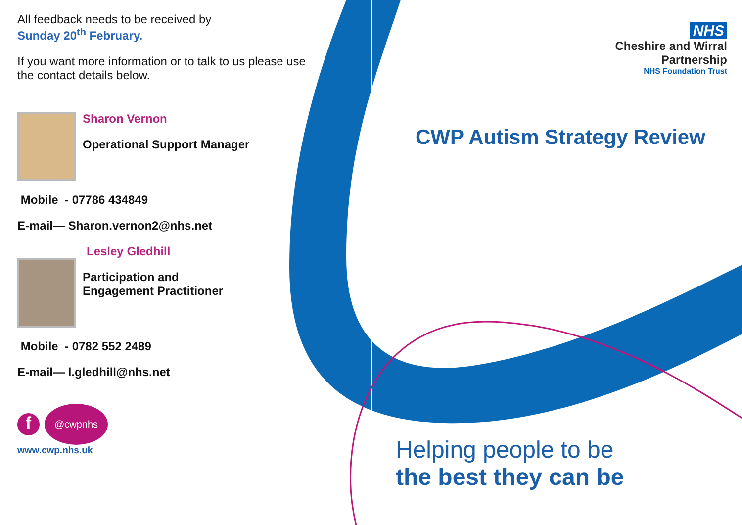All feedback needs to be received by
Sunday 20<sup>th</sup> February.
If you want more information or to talk to us please use the contact details below.
Sharon Vernon
Operational Support Manager
Mobile - 07786 434849
E-mail— Sharon.vernon2@nhs.net
Lesley Gledhill
Participation and
Engagement Practitioner
Mobile - 0782 552 2489
E-mail— l.gledhill@nhs.net
f
@cwpnhs
www.cwp.nhs.uk
NHS
Cheshire and Wirral
Partnership
NHS Foundation Trust
CWP Autism Strategy Review
Helping people to be
the best they can be